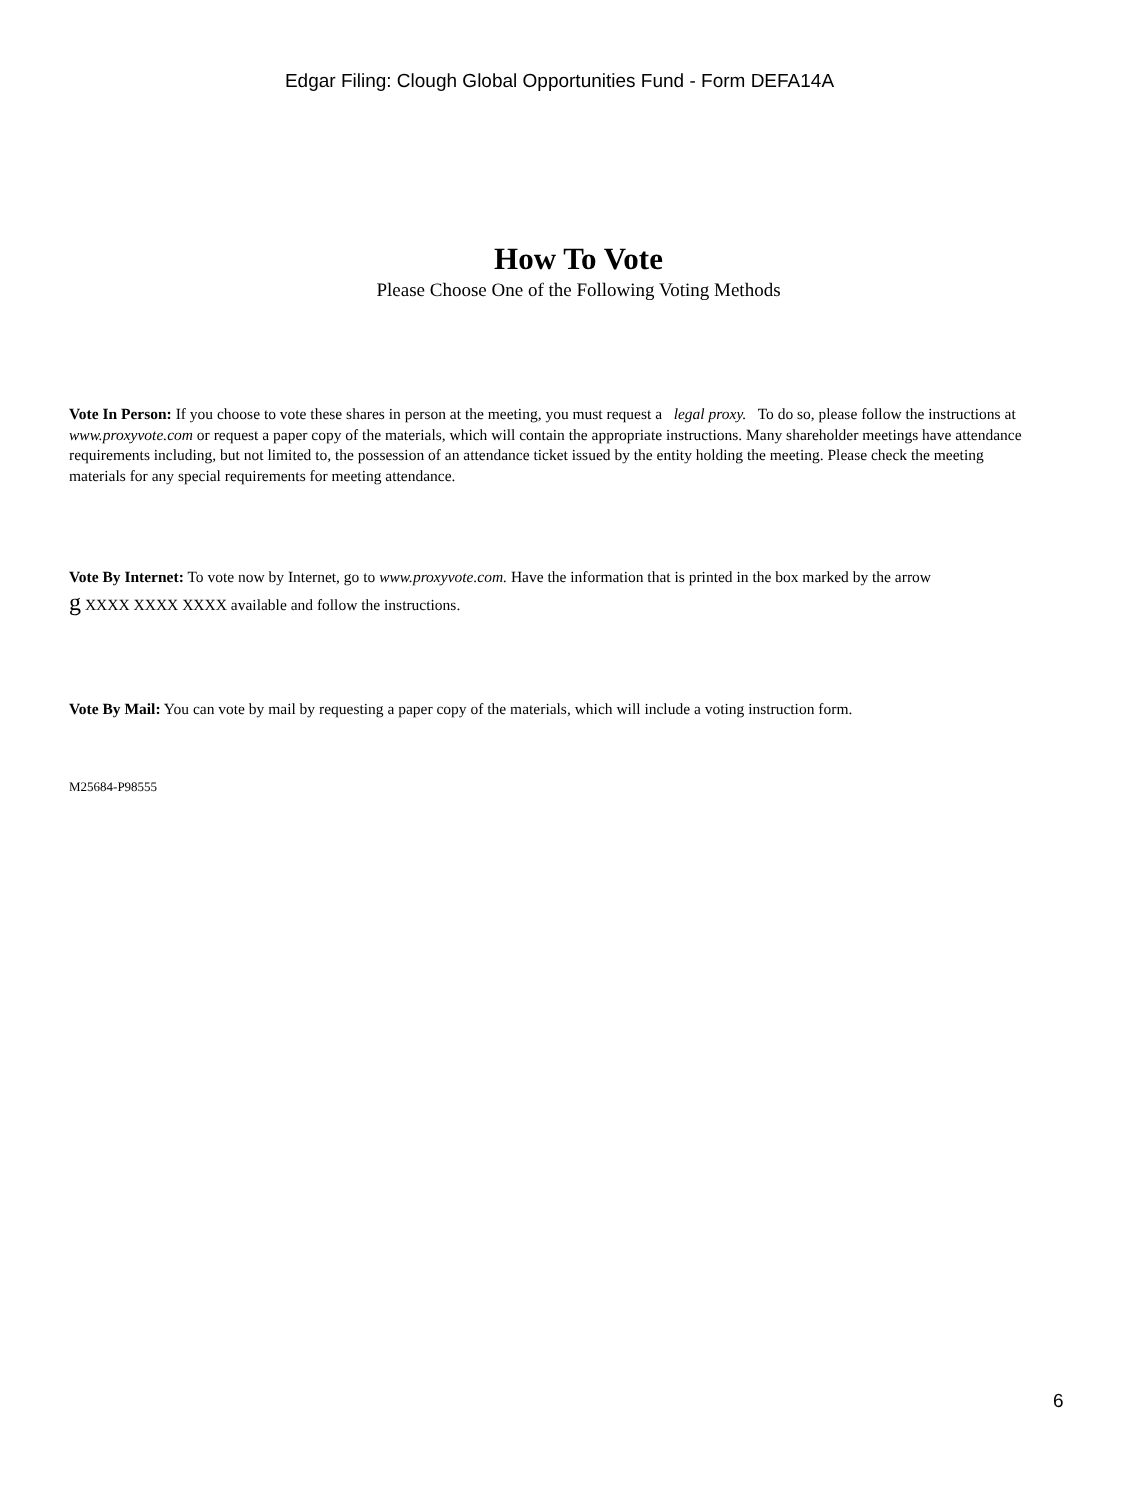Edgar Filing: Clough Global Opportunities Fund - Form DEFA14A
How To Vote
Please Choose One of the Following Voting Methods
Vote In Person: If you choose to vote these shares in person at the meeting, you must request a legal proxy. To do so, please follow the instructions at www.proxyvote.com or request a paper copy of the materials, which will contain the appropriate instructions. Many shareholder meetings have attendance requirements including, but not limited to, the possession of an attendance ticket issued by the entity holding the meeting. Please check the meeting materials for any special requirements for meeting attendance.
Vote By Internet: To vote now by Internet, go to www.proxyvote.com. Have the information that is printed in the box marked by the arrow
g XXXX XXXX XXXX available and follow the instructions.
Vote By Mail: You can vote by mail by requesting a paper copy of the materials, which will include a voting instruction form.
M25684-P98555
6